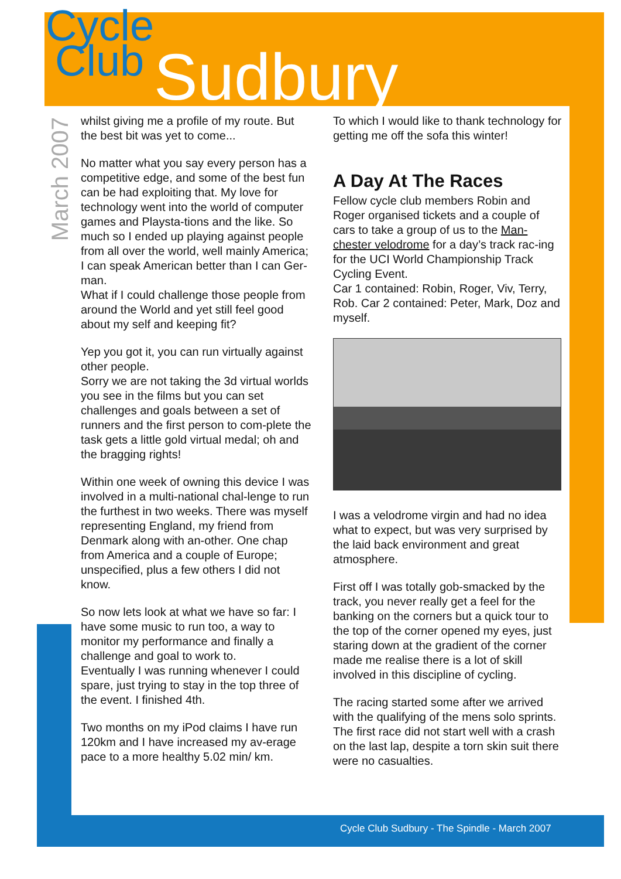Cycle
Club
Sudbury
March 2007
whilst giving me a profile of my route. But the best bit was yet to come...
No matter what you say every person has a competitive edge, and some of the best fun can be had exploiting that. My love for technology went into the world of computer games and Playsta-tions and the like. So much so I ended up playing against people from all over the world, well mainly America; I can speak American better than I can Ger-man.
What if I could challenge those people from around the World and yet still feel good about my self and keeping fit?
Yep you got it, you can run virtually against other people.
Sorry we are not taking the 3d virtual worlds you see in the films but you can set challenges and goals between a set of runners and the first person to com-plete the task gets a little gold virtual medal; oh and the bragging rights!
Within one week of owning this device I was involved in a multi-national chal-lenge to run the furthest in two weeks. There was myself representing England, my friend from Denmark along with an-other. One chap from America and a couple of Europe; unspecified, plus a few others I did not know.
So now lets look at what we have so far: I have some music to run too, a way to monitor my performance and finally a challenge and goal to work to.
Eventually I was running whenever I could spare, just trying to stay in the top three of the event. I finished 4th.
Two months on my iPod claims I have run 120km and I have increased my av-erage pace to a more healthy 5.02 min/ km.
To which I would like to thank technology for getting me off the sofa this winter!
A Day At The Races
Fellow cycle club members Robin and Roger organised tickets and a couple of cars to take a group of us to the Man-chester velodrome for a day’s track rac-ing for the UCI World Championship Track Cycling Event.
Car 1 contained: Robin, Roger, Viv, Terry, Rob. Car 2 contained: Peter, Mark, Doz and myself.
I was a velodrome virgin and had no idea what to expect, but was very surprised by the laid back environment and great atmosphere.
First off I was totally gob-smacked by the track, you never really get a feel for the banking on the corners but a quick tour to the top of the corner opened my eyes, just staring down at the gradient of the corner made me realise there is a lot of skill involved in this discipline of cycling.
The racing started some after we arrived with the qualifying of the mens solo sprints. The first race did not start well with a crash on the last lap, despite a torn skin suit there were no casualties.
Cycle Club Sudbury - The Spindle - March 2007